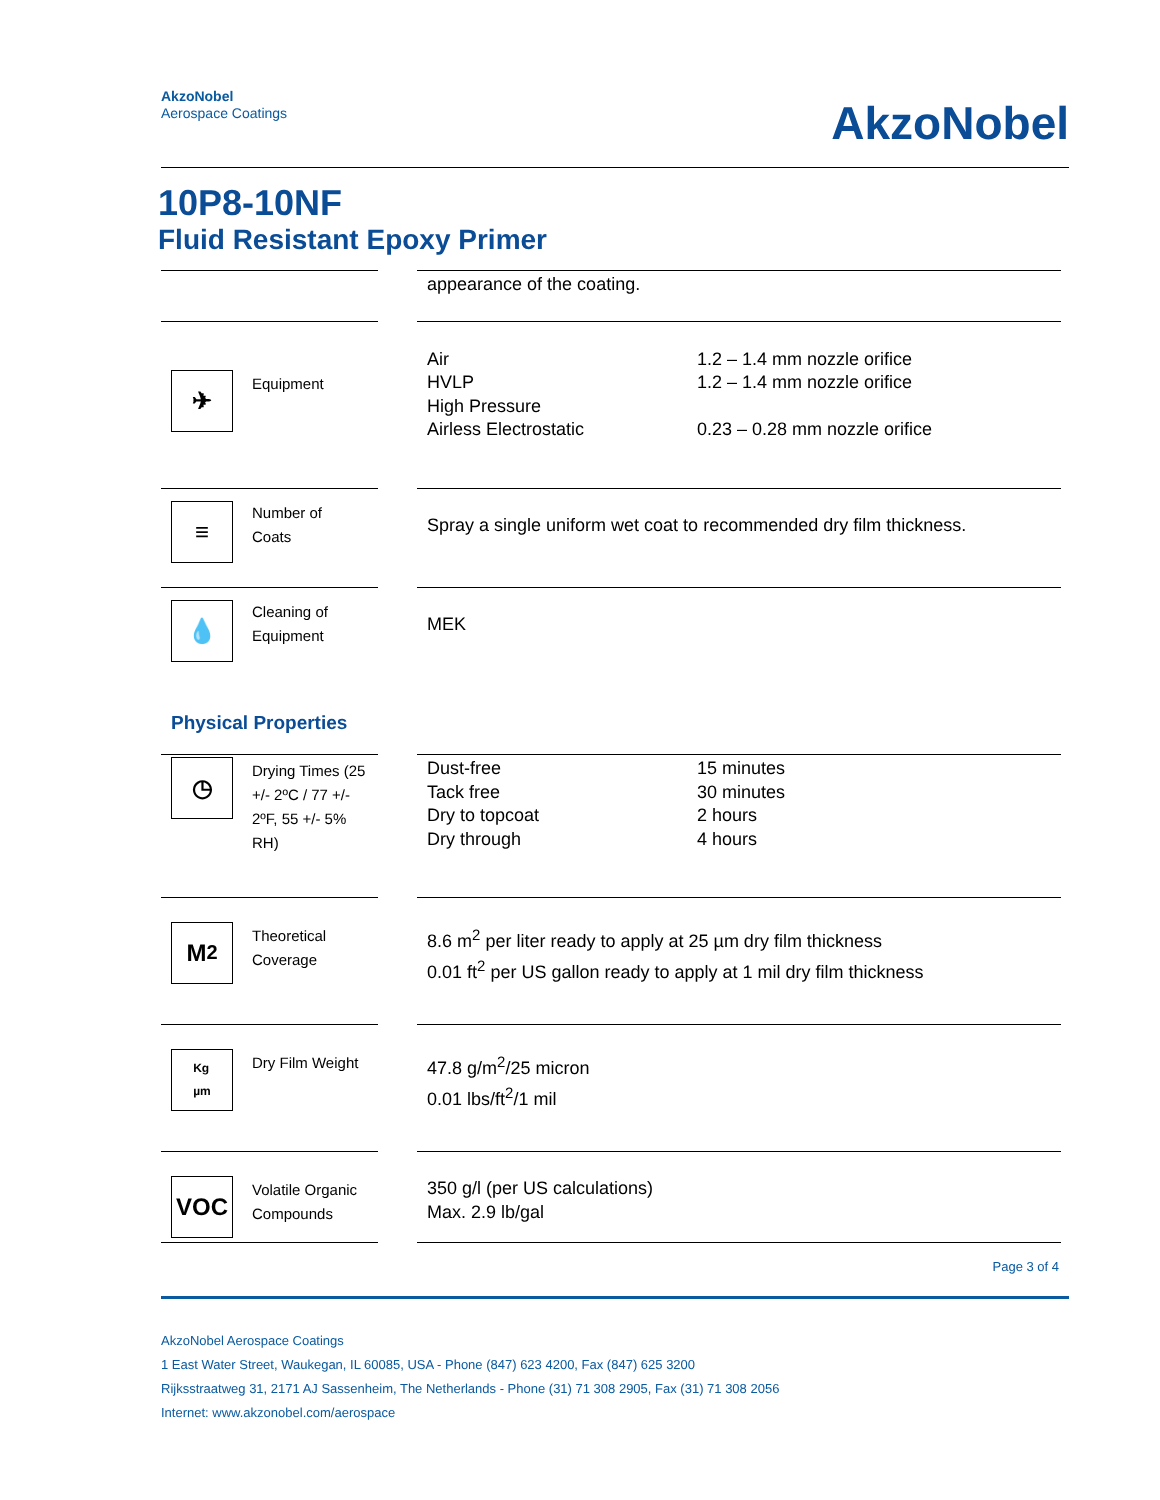AkzoNobel
Aerospace Coatings
AkzoNobel
10P8-10NF
Fluid Resistant Epoxy Primer
| | | | appearance of the coating. | |
| ✈ | Equipment | | Air HVLP High Pressure Airless Electrostatic | 1.2 – 1.4 mm nozzle orifice 1.2 – 1.4 mm nozzle orifice 0.23 – 0.28 mm nozzle orifice |
| ≡ | Number of Coats | | Spray a single uniform wet coat to recommended dry film thickness. | |
| 💧 | Cleaning of Equipment | | MEK | |
| Physical Properties | | | | |
| ◷ | Drying Times (25 +/- 2ºC / 77 +/- 2ºF, 55 +/- 5% RH) | | Dust-free Tack free Dry to topcoat Dry through | 15 minutes 30 minutes 2 hours 4 hours |
| M<sup>2</sup> | Theoretical Coverage | | 8.6 m<sup>2</sup> per liter ready to apply at 25 µm dry film thickness 0.01 ft<sup>2</sup> per US gallon ready to apply at 1 mil dry film thickness | |
| Kg µm | Dry Film Weight | | 47.8 g/m<sup>2</sup>/25 micron 0.01 lbs/ft<sup>2</sup>/1 mil | |
| VOC | Volatile Organic Compounds | | 350 g/l (per US calculations) Max. 2.9 lb/gal | |
Page 3 of 4
AkzoNobel Aerospace Coatings
1 East Water Street, Waukegan, IL 60085, USA - Phone (847) 623 4200, Fax (847) 625 3200
Rijksstraatweg 31, 2171 AJ Sassenheim, The Netherlands - Phone (31) 71 308 2905, Fax (31) 71 308 2056
Internet: www.akzonobel.com/aerospace